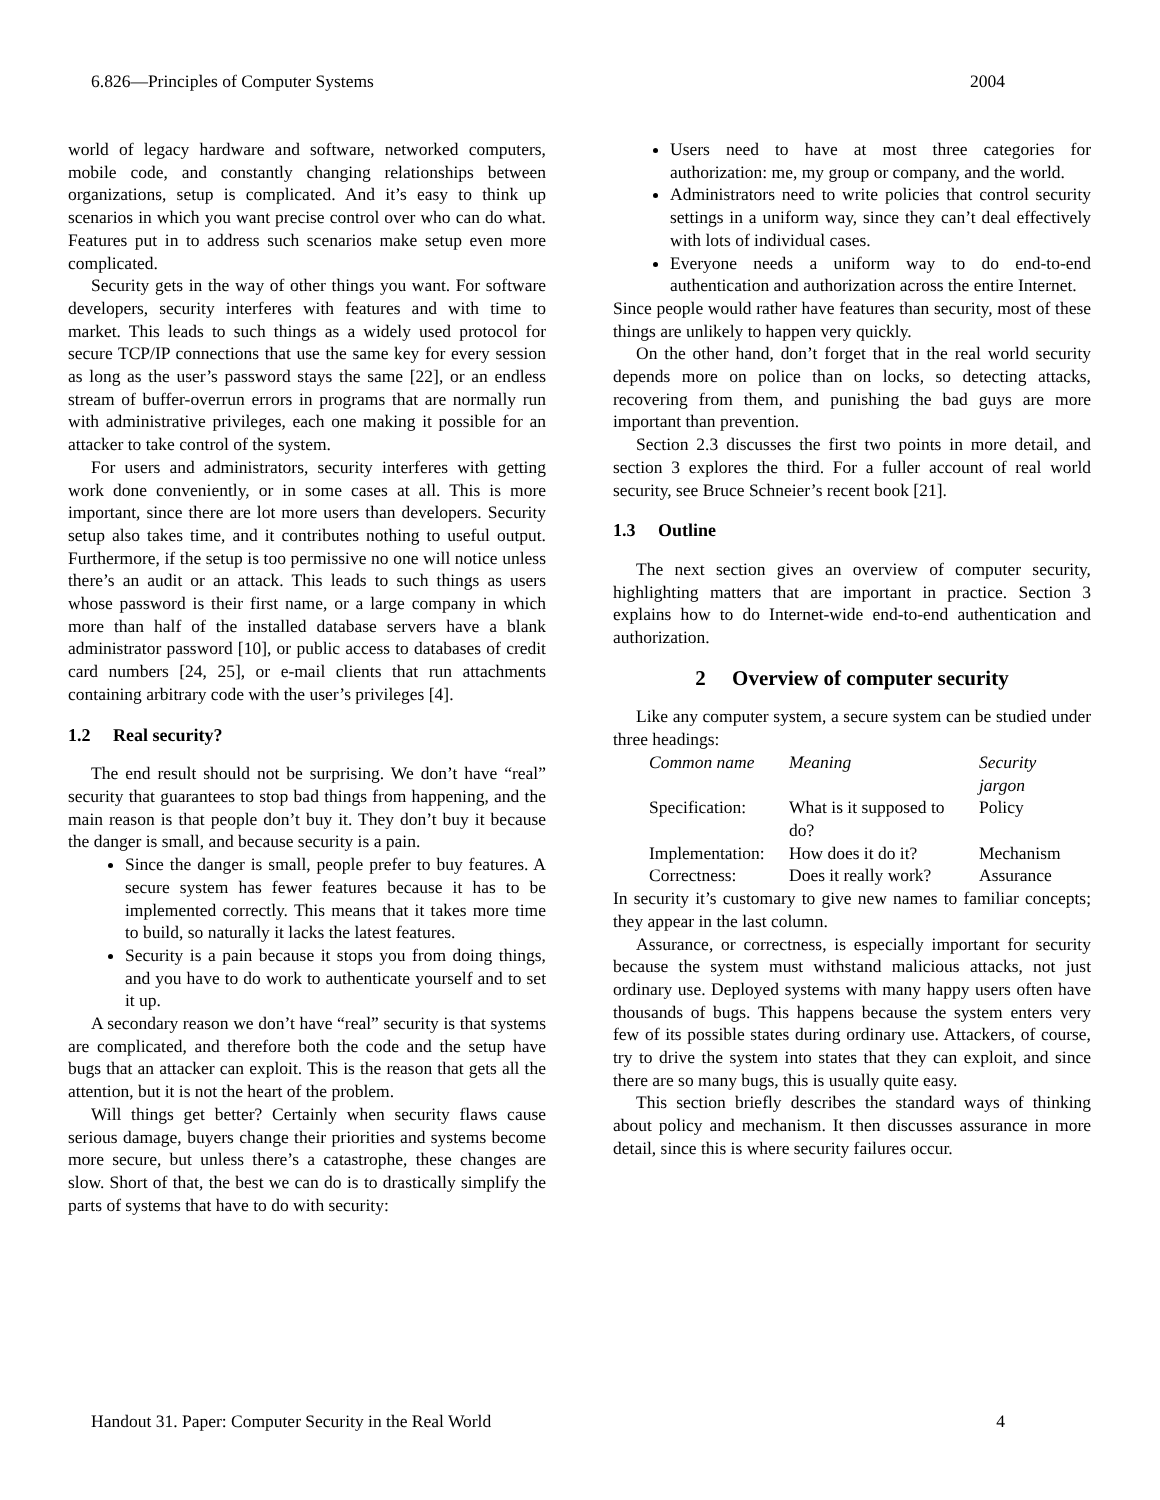6.826—Principles of Computer Systems 2004
world of legacy hardware and software, networked computers, mobile code, and constantly changing relationships between organizations, setup is complicated. And it’s easy to think up scenarios in which you want precise control over who can do what. Features put in to address such scenarios make setup even more complicated.
Security gets in the way of other things you want. For software developers, security interferes with features and with time to market. This leads to such things as a widely used protocol for secure TCP/IP connections that use the same key for every session as long as the user’s password stays the same [22], or an endless stream of buffer-overrun errors in programs that are normally run with administrative privileges, each one making it possible for an attacker to take control of the system.
For users and administrators, security interferes with getting work done conveniently, or in some cases at all. This is more important, since there are lot more users than developers. Security setup also takes time, and it contributes nothing to useful output. Furthermore, if the setup is too permissive no one will notice unless there’s an audit or an attack. This leads to such things as users whose password is their first name, or a large company in which more than half of the installed database servers have a blank administrator password [10], or public access to databases of credit card numbers [24, 25], or e-mail clients that run attachments containing arbitrary code with the user’s privileges [4].
1.2 Real security?
The end result should not be surprising. We don’t have “real” security that guarantees to stop bad things from happening, and the main reason is that people don’t buy it. They don’t buy it because the danger is small, and because security is a pain.
Since the danger is small, people prefer to buy features. A secure system has fewer features because it has to be implemented correctly. This means that it takes more time to build, so naturally it lacks the latest features.
Security is a pain because it stops you from doing things, and you have to do work to authenticate yourself and to set it up.
A secondary reason we don’t have “real” security is that systems are complicated, and therefore both the code and the setup have bugs that an attacker can exploit. This is the reason that gets all the attention, but it is not the heart of the problem.
Will things get better? Certainly when security flaws cause serious damage, buyers change their priorities and systems become more secure, but unless there’s a catastrophe, these changes are slow. Short of that, the best we can do is to drastically simplify the parts of systems that have to do with security:
Users need to have at most three categories for authorization: me, my group or company, and the world.
Administrators need to write policies that control security settings in a uniform way, since they can’t deal effectively with lots of individual cases.
Everyone needs a uniform way to do end-to-end authentication and authorization across the entire Internet.
Since people would rather have features than security, most of these things are unlikely to happen very quickly.
On the other hand, don’t forget that in the real world security depends more on police than on locks, so detecting attacks, recovering from them, and punishing the bad guys are more important than prevention.
Section 2.3 discusses the first two points in more detail, and section 3 explores the third. For a fuller account of real world security, see Bruce Schneier’s recent book [21].
1.3 Outline
The next section gives an overview of computer security, highlighting matters that are important in practice. Section 3 explains how to do Internet-wide end-to-end authentication and authorization.
2 Overview of computer security
Like any computer system, a secure system can be studied under three headings:
| Common name | Meaning | Security jargon |
| --- | --- | --- |
| Specification: | What is it supposed to do? | Policy |
| Implementation: | How does it do it? | Mechanism |
| Correctness: | Does it really work? | Assurance |
In security it’s customary to give new names to familiar concepts; they appear in the last column.
Assurance, or correctness, is especially important for security because the system must withstand malicious attacks, not just ordinary use. Deployed systems with many happy users often have thousands of bugs. This happens because the system enters very few of its possible states during ordinary use. Attackers, of course, try to drive the system into states that they can exploit, and since there are so many bugs, this is usually quite easy.
This section briefly describes the standard ways of thinking about policy and mechanism. It then discusses assurance in more detail, since this is where security failures occur.
Handout 31. Paper: Computer Security in the Real World 4